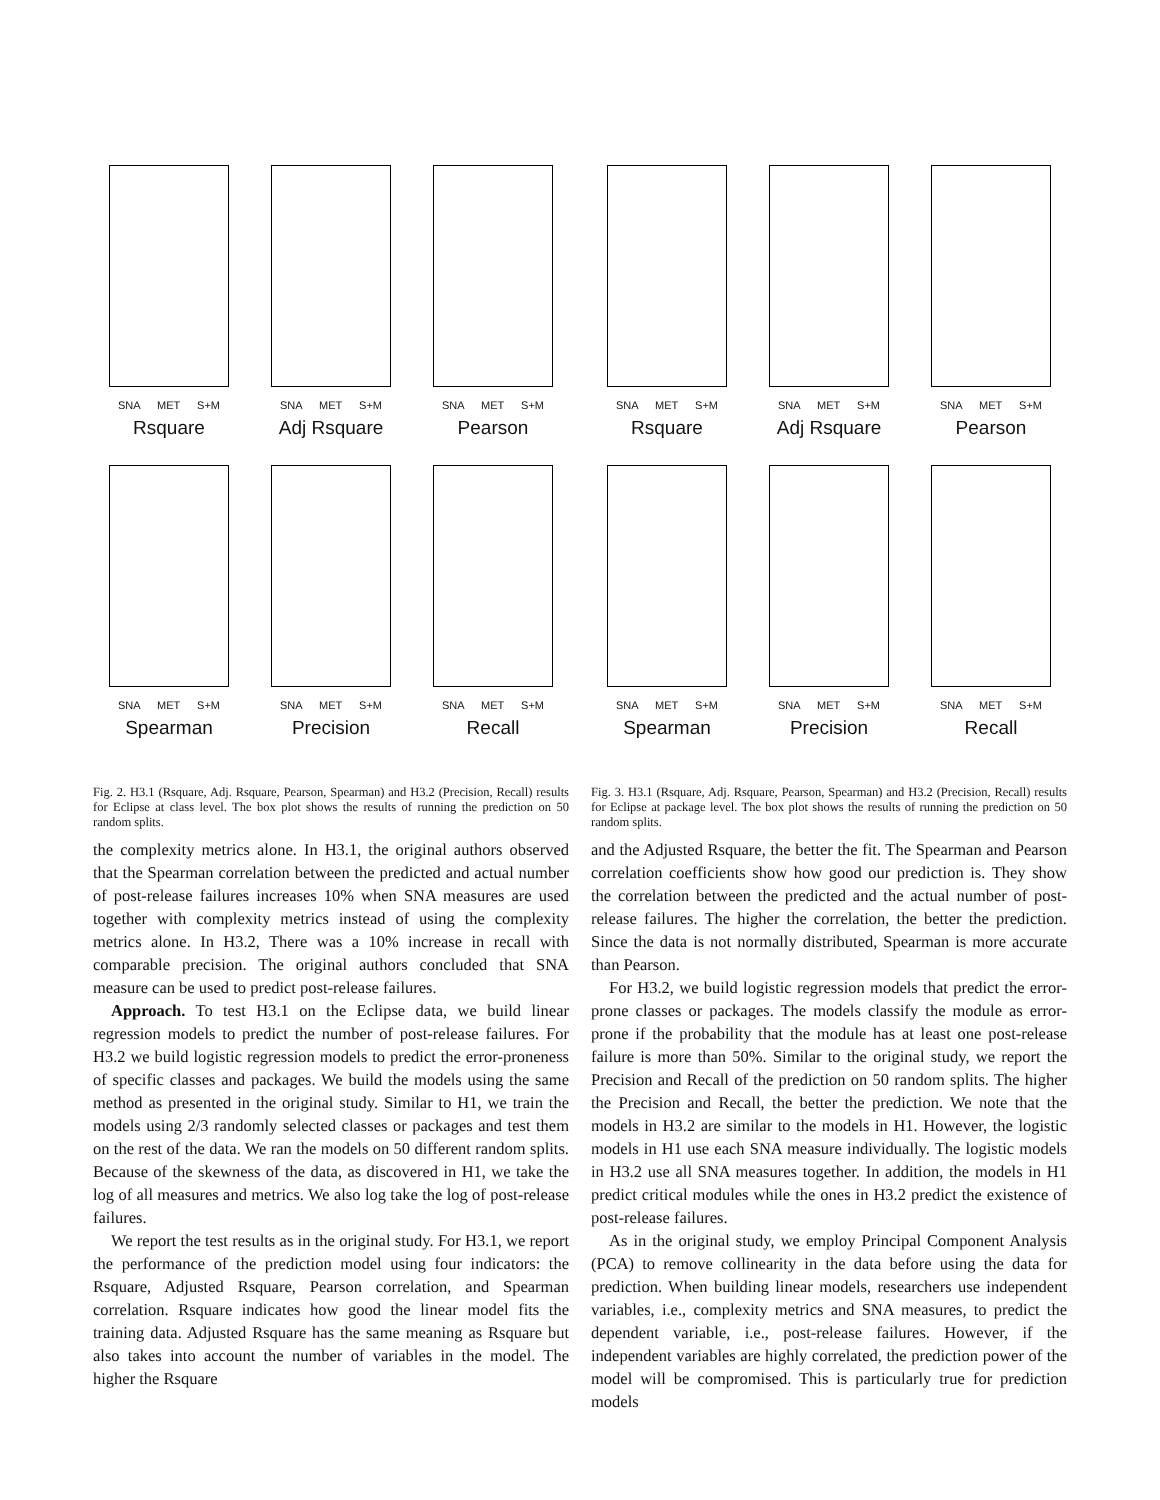SNA MET S+M
Rsquare
SNA MET S+M
Adj Rsquare
SNA MET S+M
Pearson
SNA MET S+M
Spearman
SNA MET S+M
Precision
SNA MET S+M
Recall
Fig. 2. H3.1 (Rsquare, Adj. Rsquare, Pearson, Spearman) and H3.2 (Precision, Recall) results for Eclipse at class level. The box plot shows the results of running the prediction on 50 random splits.
the complexity metrics alone. In H3.1, the original authors observed that the Spearman correlation between the predicted and actual number of post-release failures increases 10% when SNA measures are used together with complexity metrics instead of using the complexity metrics alone. In H3.2, There was a 10% increase in recall with comparable precision. The original authors concluded that SNA measure can be used to predict post-release failures.
Approach. To test H3.1 on the Eclipse data, we build linear regression models to predict the number of post-release failures. For H3.2 we build logistic regression models to predict the error-proneness of specific classes and packages. We build the models using the same method as presented in the original study. Similar to H1, we train the models using 2/3 randomly selected classes or packages and test them on the rest of the data. We ran the models on 50 different random splits. Because of the skewness of the data, as discovered in H1, we take the log of all measures and metrics. We also log take the log of post-release failures.
We report the test results as in the original study. For H3.1, we report the performance of the prediction model using four indicators: the Rsquare, Adjusted Rsquare, Pearson correlation, and Spearman correlation. Rsquare indicates how good the linear model fits the training data. Adjusted Rsquare has the same meaning as Rsquare but also takes into account the number of variables in the model. The higher the Rsquare
SNA MET S+M
Rsquare
SNA MET S+M
Adj Rsquare
SNA MET S+M
Pearson
SNA MET S+M
Spearman
SNA MET S+M
Precision
SNA MET S+M
Recall
Fig. 3. H3.1 (Rsquare, Adj. Rsquare, Pearson, Spearman) and H3.2 (Precision, Recall) results for Eclipse at package level. The box plot shows the results of running the prediction on 50 random splits.
and the Adjusted Rsquare, the better the fit. The Spearman and Pearson correlation coefficients show how good our prediction is. They show the correlation between the predicted and the actual number of post-release failures. The higher the correlation, the better the prediction. Since the data is not normally distributed, Spearman is more accurate than Pearson.
For H3.2, we build logistic regression models that predict the error-prone classes or packages. The models classify the module as error-prone if the probability that the module has at least one post-release failure is more than 50%. Similar to the original study, we report the Precision and Recall of the prediction on 50 random splits. The higher the Precision and Recall, the better the prediction. We note that the models in H3.2 are similar to the models in H1. However, the logistic models in H1 use each SNA measure individually. The logistic models in H3.2 use all SNA measures together. In addition, the models in H1 predict critical modules while the ones in H3.2 predict the existence of post-release failures.
As in the original study, we employ Principal Component Analysis (PCA) to remove collinearity in the data before using the data for prediction. When building linear models, researchers use independent variables, i.e., complexity metrics and SNA measures, to predict the dependent variable, i.e., post-release failures. However, if the independent variables are highly correlated, the prediction power of the model will be compromised. This is particularly true for prediction models